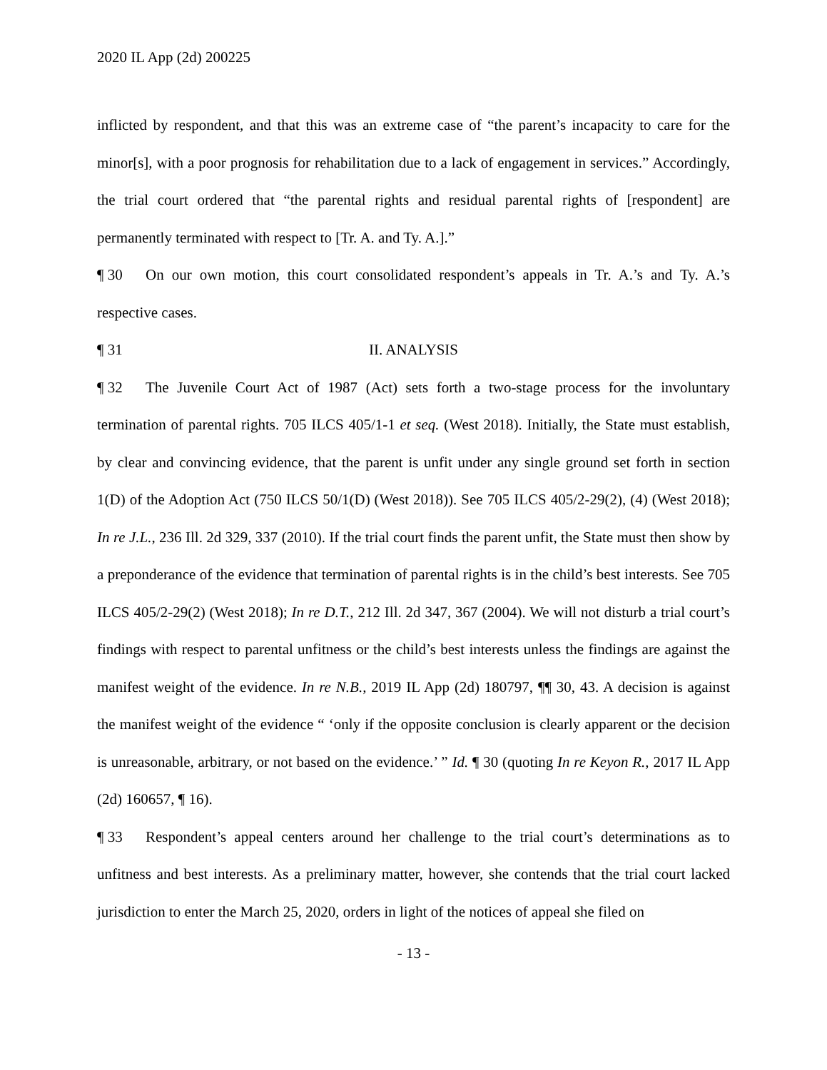2020 IL App (2d) 200225
inflicted by respondent, and that this was an extreme case of “the parent’s incapacity to care for the minor[s], with a poor prognosis for rehabilitation due to a lack of engagement in services.” Accordingly, the trial court ordered that “the parental rights and residual parental rights of [respondent] are permanently terminated with respect to [Tr. A. and Ty. A.].”
¶ 30 On our own motion, this court consolidated respondent’s appeals in Tr. A.’s and Ty. A.’s respective cases.
¶ 31 II. ANALYSIS
¶ 32 The Juvenile Court Act of 1987 (Act) sets forth a two-stage process for the involuntary termination of parental rights. 705 ILCS 405/1-1 et seq. (West 2018). Initially, the State must establish, by clear and convincing evidence, that the parent is unfit under any single ground set forth in section 1(D) of the Adoption Act (750 ILCS 50/1(D) (West 2018)). See 705 ILCS 405/2-29(2), (4) (West 2018); In re J.L., 236 Ill. 2d 329, 337 (2010). If the trial court finds the parent unfit, the State must then show by a preponderance of the evidence that termination of parental rights is in the child’s best interests. See 705 ILCS 405/2-29(2) (West 2018); In re D.T., 212 Ill. 2d 347, 367 (2004). We will not disturb a trial court’s findings with respect to parental unfitness or the child’s best interests unless the findings are against the manifest weight of the evidence. In re N.B., 2019 IL App (2d) 180797, ¶¶ 30, 43. A decision is against the manifest weight of the evidence “ ‘only if the opposite conclusion is clearly apparent or the decision is unreasonable, arbitrary, or not based on the evidence.’ ” Id. ¶ 30 (quoting In re Keyon R., 2017 IL App (2d) 160657, ¶ 16).
¶ 33 Respondent’s appeal centers around her challenge to the trial court’s determinations as to unfitness and best interests. As a preliminary matter, however, she contends that the trial court lacked jurisdiction to enter the March 25, 2020, orders in light of the notices of appeal she filed on
- 13 -